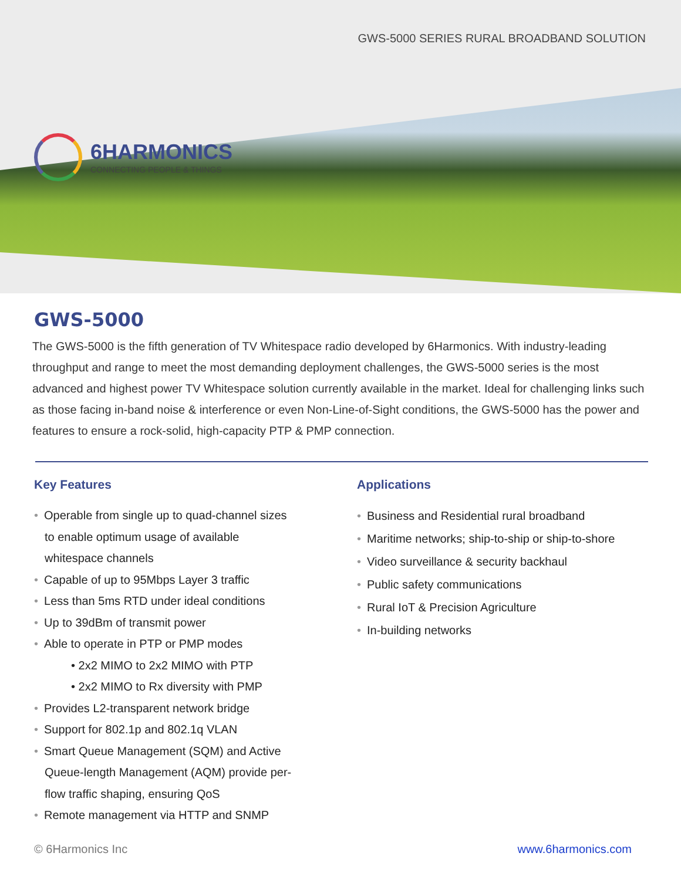6HARMONICS
CONNECTING PEOPLE & THINGS
GWS-5000 SERIES RURAL BROADBAND SOLUTION
GWS-5000
The GWS-5000 is the fifth generation of TV Whitespace radio developed by 6Harmonics. With industry-leading throughput and range to meet the most demanding deployment challenges, the GWS-5000 series is the most advanced and highest power TV Whitespace solution currently available in the market. Ideal for challenging links such as those facing in-band noise & interference or even Non-Line-of-Sight conditions, the GWS-5000 has the power and features to ensure a rock-solid, high-capacity PTP & PMP connection.
Key Features
• Operable from single up to quad-channel sizes
to enable optimum usage of available
whitespace channels
• Capable of up to 95Mbps Layer 3 traffic
• Less than 5ms RTD under ideal conditions
• Up to 39dBm of transmit power
• Able to operate in PTP or PMP modes
• 2x2 MIMO to 2x2 MIMO with PTP
• 2x2 MIMO to Rx diversity with PMP
• Provides L2-transparent network bridge
• Support for 802.1p and 802.1q VLAN
• Smart Queue Management (SQM) and Active
Queue-length Management (AQM) provide per-
flow traffic shaping, ensuring QoS
• Remote management via HTTP and SNMP
Applications
• Business and Residential rural broadband
• Maritime networks; ship-to-ship or ship-to-shore
• Video surveillance & security backhaul
• Public safety communications
• Rural IoT & Precision Agriculture
• In-building networks
© 6Harmonics Inc www.6harmonics.com